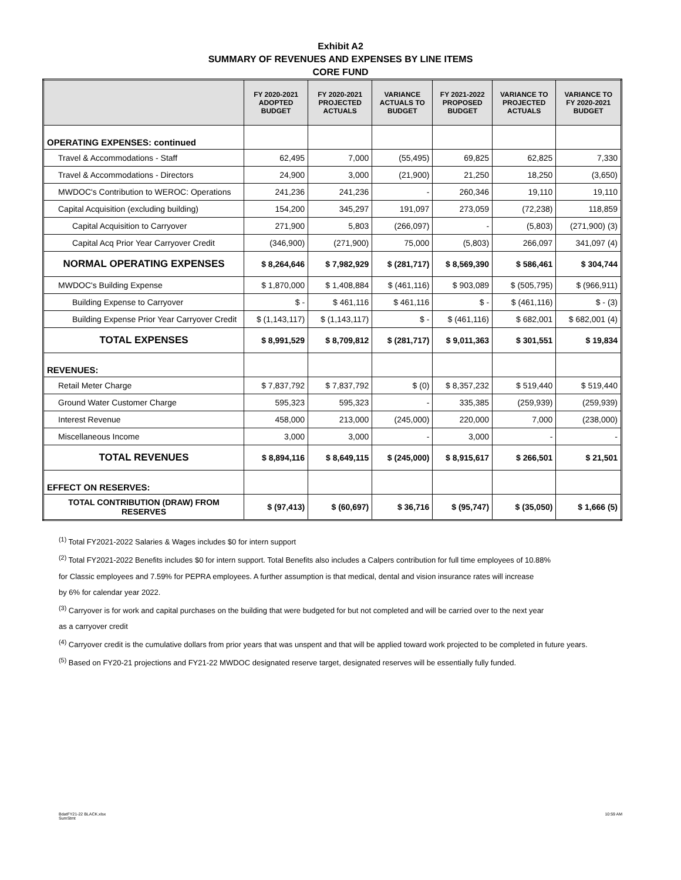Exhibit A2
SUMMARY OF REVENUES AND EXPENSES BY LINE ITEMS
CORE FUND
| | FY 2020-2021 ADOPTED BUDGET | FY 2020-2021 PROJECTED ACTUALS | VARIANCE ACTUALS TO BUDGET | FY 2021-2022 PROPOSED BUDGET | VARIANCE TO PROJECTED ACTUALS | VARIANCE TO FY 2020-2021 BUDGET |
| --- | --- | --- | --- | --- | --- | --- |
| OPERATING EXPENSES: continued | | | | | | |
| Travel & Accommodations - Staff | 62,495 | 7,000 | (55,495) | 69,825 | 62,825 | 7,330 |
| Travel & Accommodations - Directors | 24,900 | 3,000 | (21,900) | 21,250 | 18,250 | (3,650) |
| MWDOC's Contribution to WEROC: Operations | 241,236 | 241,236 | - | 260,346 | 19,110 | 19,110 |
| Capital Acquisition (excluding building) | 154,200 | 345,297 | 191,097 | 273,059 | (72,238) | 118,859 |
| Capital Acquisition to Carryover | 271,900 | 5,803 | (266,097) | - | (5,803) | (271,900) (3) |
| Capital Acq Prior Year Carryover Credit | (346,900) | (271,900) | 75,000 | (5,803) | 266,097 | 341,097 (4) |
| NORMAL OPERATING EXPENSES | $ 8,264,646 | $ 7,982,929 | $ (281,717) | $ 8,569,390 | $ 586,461 | $ 304,744 |
| MWDOC's Building Expense | $ 1,870,000 | $ 1,408,884 | $ (461,116) | $ 903,089 | $ (505,795) | $ (966,911) |
| Building Expense to Carryover | $ - | $ 461,116 | $ 461,116 | $ - | $ (461,116) | $ - (3) |
| Building Expense Prior Year Carryover Credit | $ (1,143,117) | $ (1,143,117) | $ - | $ (461,116) | $ 682,001 | $ 682,001 (4) |
| TOTAL EXPENSES | $ 8,991,529 | $ 8,709,812 | $ (281,717) | $ 9,011,363 | $ 301,551 | $ 19,834 |
| REVENUES: | | | | | | |
| Retail Meter Charge | $ 7,837,792 | $ 7,837,792 | $ (0) | $ 8,357,232 | $ 519,440 | $ 519,440 |
| Ground Water Customer Charge | 595,323 | 595,323 | - | 335,385 | (259,939) | (259,939) |
| Interest Revenue | 458,000 | 213,000 | (245,000) | 220,000 | 7,000 | (238,000) |
| Miscellaneous Income | 3,000 | 3,000 | - | 3,000 | - | - |
| TOTAL REVENUES | $ 8,894,116 | $ 8,649,115 | $ (245,000) | $ 8,915,617 | $ 266,501 | $ 21,501 |
| EFFECT ON RESERVES: | | | | | | |
| TOTAL CONTRIBUTION (DRAW) FROM RESERVES | $ (97,413) | $ (60,697) | $ 36,716 | $ (95,747) | $ (35,050) | $ 1,666 (5) |
<sup>(1)</sup> Total FY2021-2022 Salaries & Wages includes $0 for intern support
<sup>(2)</sup> Total FY2021-2022 Benefits includes $0 for intern support. Total Benefits also includes a Calpers contribution for full time employees of 10.88%
for Classic employees and 7.59% for PEPRA employees. A further assumption is that medical, dental and vision insurance rates will increase
by 6% for calendar year 2022.
<sup>(3)</sup> Carryover is for work and capital purchases on the building that were budgeted for but not completed and will be carried over to the next year
as a carryover credit
<sup>(4)</sup> Carryover credit is the cumulative dollars from prior years that was unspent and that will be applied toward work projected to be completed in future years.
<sup>(5)</sup> Based on FY20-21 projections and FY21-22 MWDOC designated reserve target, designated reserves will be essentially fully funded.
BdatFY21-22 BLACK.xlsx
SumStmt
10:59 AM